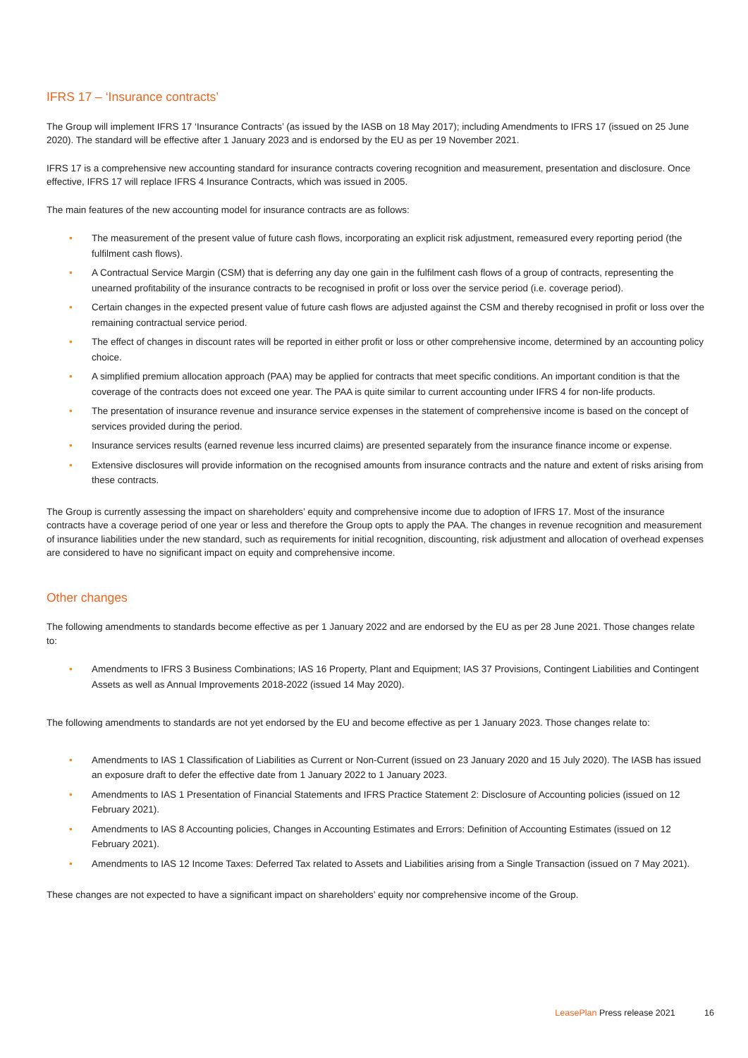IFRS 17 – ‘Insurance contracts’
The Group will implement IFRS 17 ‘Insurance Contracts’ (as issued by the IASB on 18 May 2017); including Amendments to IFRS 17 (issued on 25 June 2020). The standard will be effective after 1 January 2023 and is endorsed by the EU as per 19 November 2021.
IFRS 17 is a comprehensive new accounting standard for insurance contracts covering recognition and measurement, presentation and disclosure. Once effective, IFRS 17 will replace IFRS 4 Insurance Contracts, which was issued in 2005.
The main features of the new accounting model for insurance contracts are as follows:
• The measurement of the present value of future cash flows, incorporating an explicit risk adjustment, remeasured every reporting period (the fulfilment cash flows).
• A Contractual Service Margin (CSM) that is deferring any day one gain in the fulfilment cash flows of a group of contracts, representing the unearned profitability of the insurance contracts to be recognised in profit or loss over the service period (i.e. coverage period).
• Certain changes in the expected present value of future cash flows are adjusted against the CSM and thereby recognised in profit or loss over the remaining contractual service period.
• The effect of changes in discount rates will be reported in either profit or loss or other comprehensive income, determined by an accounting policy choice.
• A simplified premium allocation approach (PAA) may be applied for contracts that meet specific conditions. An important condition is that the coverage of the contracts does not exceed one year. The PAA is quite similar to current accounting under IFRS 4 for non-life products.
• The presentation of insurance revenue and insurance service expenses in the statement of comprehensive income is based on the concept of services provided during the period.
• Insurance services results (earned revenue less incurred claims) are presented separately from the insurance finance income or expense.
• Extensive disclosures will provide information on the recognised amounts from insurance contracts and the nature and extent of risks arising from these contracts.
The Group is currently assessing the impact on shareholders’ equity and comprehensive income due to adoption of IFRS 17. Most of the insurance contracts have a coverage period of one year or less and therefore the Group opts to apply the PAA. The changes in revenue recognition and measurement of insurance liabilities under the new standard, such as requirements for initial recognition, discounting, risk adjustment and allocation of overhead expenses are considered to have no significant impact on equity and comprehensive income.
Other changes
The following amendments to standards become effective as per 1 January 2022 and are endorsed by the EU as per 28 June 2021. Those changes relate to:
• Amendments to IFRS 3 Business Combinations; IAS 16 Property, Plant and Equipment; IAS 37 Provisions, Contingent Liabilities and Contingent Assets as well as Annual Improvements 2018-2022 (issued 14 May 2020).
The following amendments to standards are not yet endorsed by the EU and become effective as per 1 January 2023. Those changes relate to:
• Amendments to IAS 1 Classification of Liabilities as Current or Non-Current (issued on 23 January 2020 and 15 July 2020). The IASB has issued an exposure draft to defer the effective date from 1 January 2022 to 1 January 2023.
• Amendments to IAS 1 Presentation of Financial Statements and IFRS Practice Statement 2: Disclosure of Accounting policies (issued on 12 February 2021).
• Amendments to IAS 8 Accounting policies, Changes in Accounting Estimates and Errors: Definition of Accounting Estimates (issued on 12 February 2021).
• Amendments to IAS 12 Income Taxes: Deferred Tax related to Assets and Liabilities arising from a Single Transaction (issued on 7 May 2021).
These changes are not expected to have a significant impact on shareholders’ equity nor comprehensive income of the Group.
LeasePlan Press release 2021 16